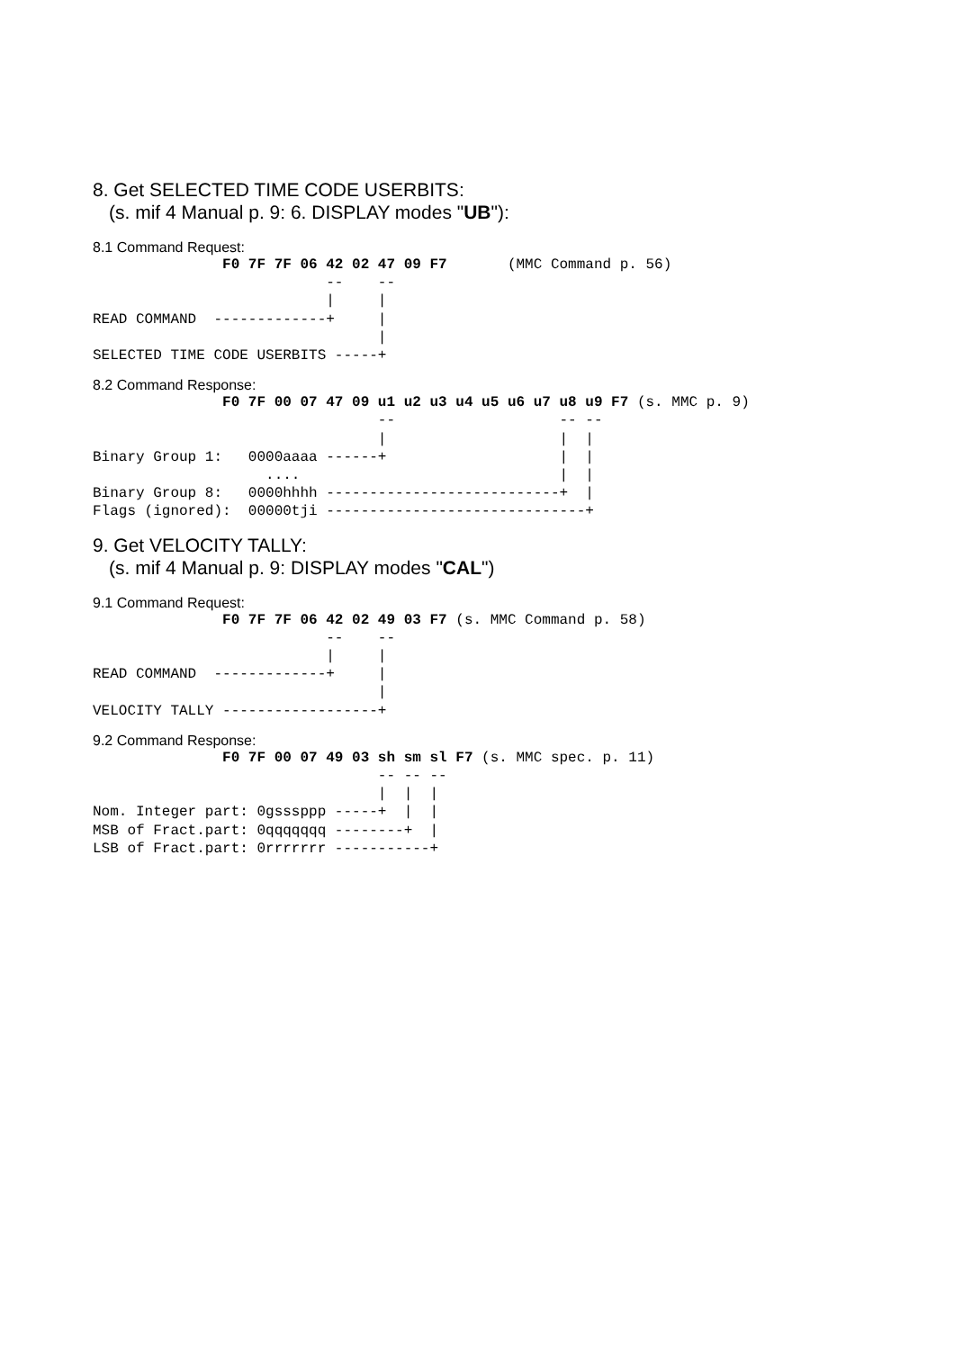8. Get SELECTED TIME CODE USERBITS:
(s. mif 4 Manual p. 9: 6. DISPLAY modes "UB"):
8.1 Command Request:
               F0 7F 7F 06 42 02 47 09 F7       (MMC Command p. 56)
                           --    --
                           |     |
READ COMMAND  -------------+     |
                                 |
SELECTED TIME CODE USERBITS -----+
8.2 Command Response:
               F0 7F 00 07 47 09 u1 u2 u3 u4 u5 u6 u7 u8 u9 F7 (s. MMC p. 9)
                                 --                   -- --
                                 |                    |  |
Binary Group 1:   0000aaaa ------+                    |  |
                    ....                              |  |
Binary Group 8:   0000hhhh ---------------------------+  |
Flags (ignored):  00000tji ------------------------------+
9. Get VELOCITY TALLY:
(s. mif 4 Manual p. 9: DISPLAY modes "CAL")
9.1 Command Request:
               F0 7F 7F 06 42 02 49 03 F7 (s. MMC Command p. 58)
                           --    --
                           |     |
READ COMMAND  -------------+     |
                                 |
VELOCITY TALLY ------------------+
9.2 Command Response:
               F0 7F 00 07 49 03 sh sm sl F7 (s. MMC spec. p. 11)
                                 -- -- --
                                 |  |  |
Nom. Integer part: 0gsssppp -----+  |  |
MSB of Fract.part: 0qqqqqqq --------+  |
LSB of Fract.part: 0rrrrrrr -----------+